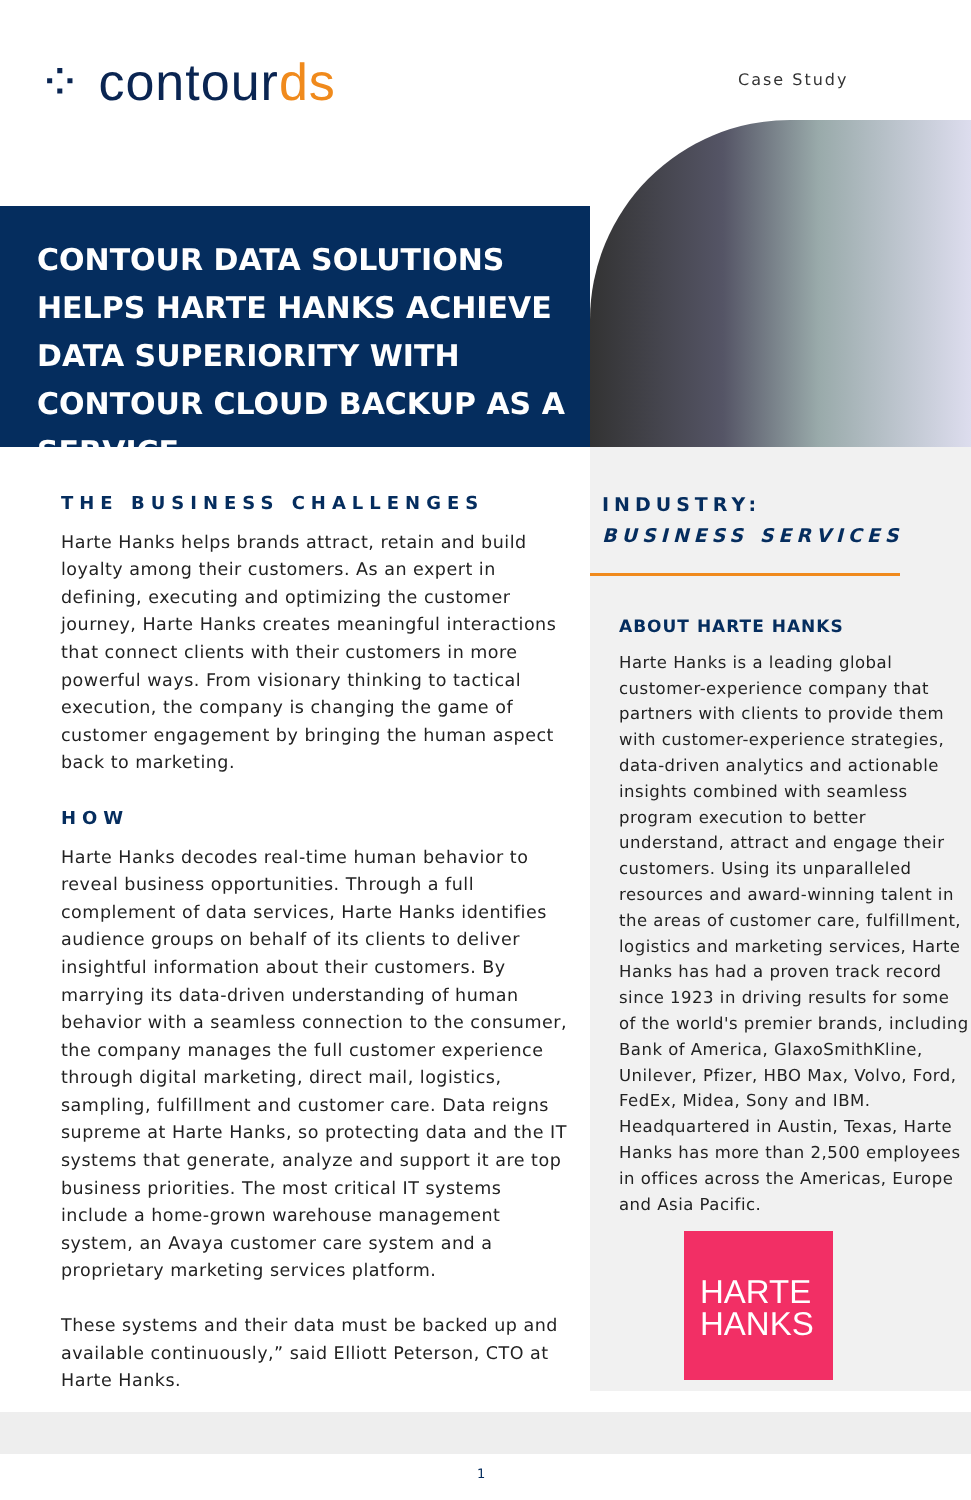⁘ contourds Case Study
CONTOUR DATA SOLUTIONS HELPS HARTE HANKS ACHIEVE DATA SUPERIORITY WITH CONTOUR CLOUD BACKUP AS A SERVICE
THE BUSINESS CHALLENGES
Harte Hanks helps brands attract, retain and build loyalty among their customers. As an expert in defining, executing and optimizing the customer journey, Harte Hanks creates meaningful interactions that connect clients with their customers in more powerful ways. From visionary thinking to tactical execution, the company is changing the game of customer engagement by bringing the human aspect back to marketing.
HOW
Harte Hanks decodes real-time human behavior to reveal business opportunities. Through a full complement of data services, Harte Hanks identifies audience groups on behalf of its clients to deliver insightful information about their customers. By marrying its data-driven understanding of human behavior with a seamless connection to the consumer, the company manages the full customer experience through digital marketing, direct mail, logistics, sampling, fulfillment and customer care. Data reigns supreme at Harte Hanks, so protecting data and the IT systems that generate, analyze and support it are top business priorities. The most critical IT systems include a home-grown warehouse management system, an Avaya customer care system and a proprietary marketing services platform.
These systems and their data must be backed up and available continuously,” said Elliott Peterson, CTO at Harte Hanks.
INDUSTRY:
BUSINESS SERVICES
ABOUT HARTE HANKS
Harte Hanks is a leading global customer-experience company that partners with clients to provide them with customer-experience strategies, data-driven analytics and actionable insights combined with seamless program execution to better understand, attract and engage their customers. Using its unparalleled resources and award-winning talent in the areas of customer care, fulfillment, logistics and marketing services, Harte Hanks has had a proven track record since 1923 in driving results for some of the world's premier brands, including Bank of America, GlaxoSmithKline, Unilever, Pfizer, HBO Max, Volvo, Ford, FedEx, Midea, Sony and IBM. Headquartered in Austin, Texas, Harte Hanks has more than 2,500 employees in offices across the Americas, Europe and Asia Pacific.
HARTE
HANKS
1